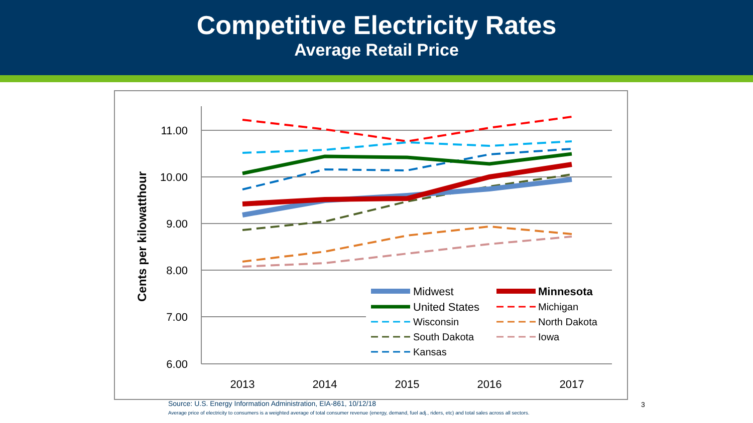Competitive Electricity Rates
Average Retail Price
11.00
10.00
9.00
8.00
7.00
6.00
2013
2014
2015
2016
2017
Cents per kilowatthour
Midwest
Minnesota
United States
Michigan
Wisconsin
North Dakota
South Dakota
Iowa
Kansas
Source: U.S. Energy Information Administration, EIA-861, 10/12/18
3
Average price of electricity to consumers is a weighted average of total consumer revenue (energy, demand, fuel adj., riders, etc) and total sales across all sectors.